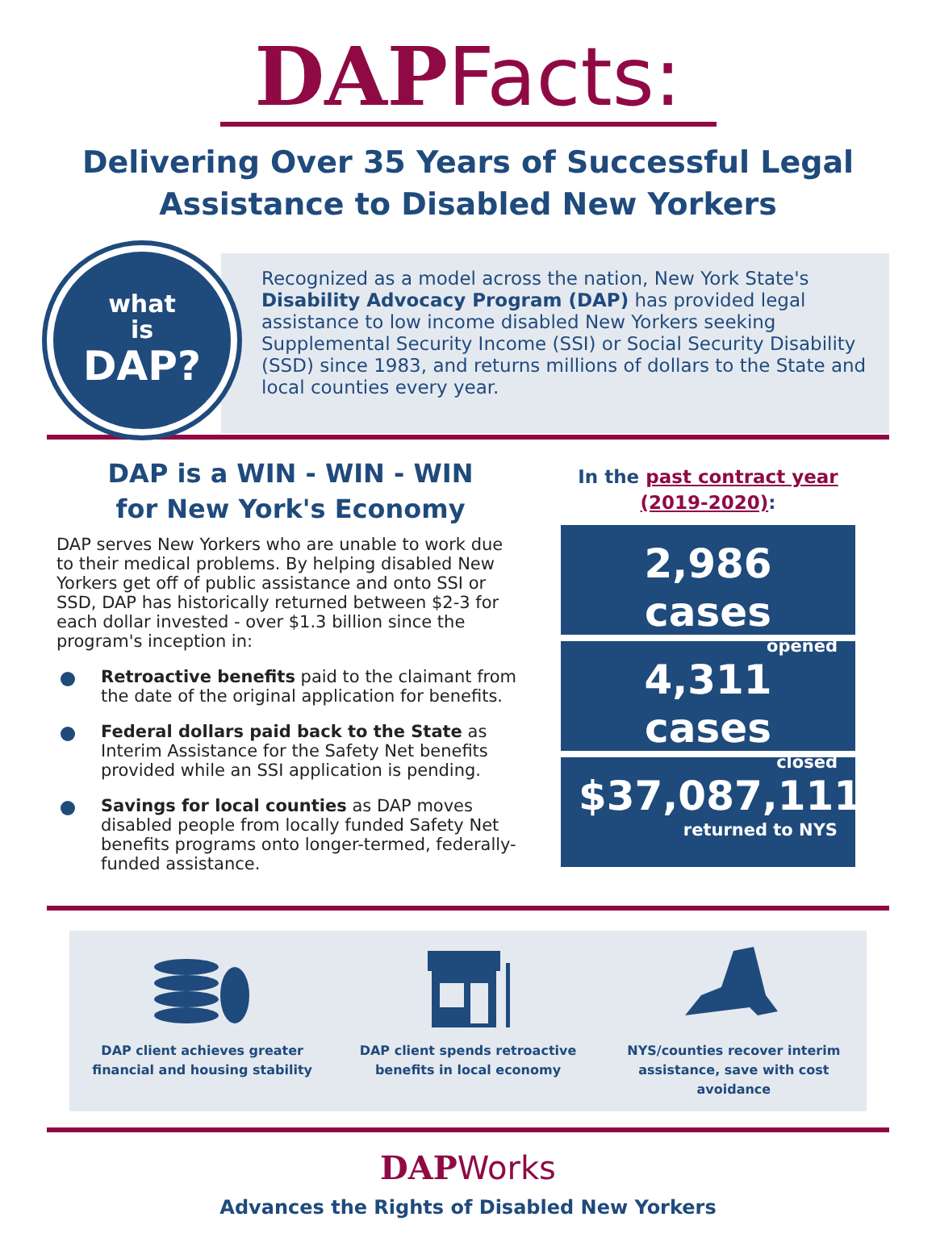DAPFacts:
Delivering Over 35 Years of Successful Legal
Assistance to Disabled New Yorkers
what
is
DAP?
Recognized as a model across the nation, New York State's Disability Advocacy Program (DAP) has provided legal assistance to low income disabled New Yorkers seeking Supplemental Security Income (SSI) or Social Security Disability (SSD) since 1983, and returns millions of dollars to the State and local counties every year.
DAP is a WIN - WIN - WIN
for New York's Economy
DAP serves New Yorkers who are unable to work due to their medical problems. By helping disabled New Yorkers get off of public assistance and onto SSI or SSD, DAP has historically returned between $2-3 for each dollar invested - over $1.3 billion since the program's inception in:
Retroactive benefits paid to the claimant from the date of the original application for benefits.
Federal dollars paid back to the State as Interim Assistance for the Safety Net benefits provided while an SSI application is pending.
Savings for local counties as DAP moves disabled people from locally funded Safety Net benefits programs onto longer-termed, federally-funded assistance.
In the past contract year (2019-2020):
2,986 cases
opened
4,311 cases
closed
$37,087,111
returned to NYS
DAP client achieves greater
financial and housing stability
DAP client spends retroactive
benefits in local economy
NYS/counties recover interim
assistance, save with cost avoidance
DAPWorks
Advances the Rights of Disabled New Yorkers